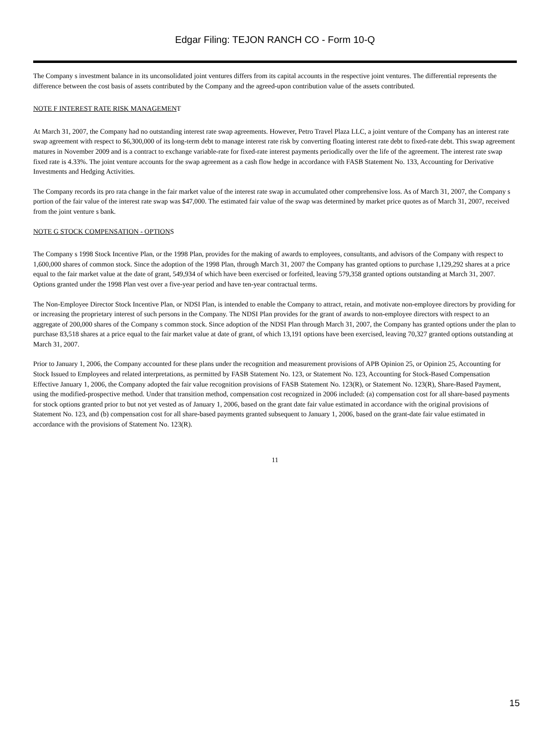Edgar Filing: TEJON RANCH CO - Form 10-Q
The Company s investment balance in its unconsolidated joint ventures differs from its capital accounts in the respective joint ventures. The differential represents the difference between the cost basis of assets contributed by the Company and the agreed-upon contribution value of the assets contributed.
NOTE F INTEREST RATE RISK MANAGEMENT
At March 31, 2007, the Company had no outstanding interest rate swap agreements. However, Petro Travel Plaza LLC, a joint venture of the Company has an interest rate swap agreement with respect to $6,300,000 of its long-term debt to manage interest rate risk by converting floating interest rate debt to fixed-rate debt. This swap agreement matures in November 2009 and is a contract to exchange variable-rate for fixed-rate interest payments periodically over the life of the agreement. The interest rate swap fixed rate is 4.33%. The joint venture accounts for the swap agreement as a cash flow hedge in accordance with FASB Statement No. 133, Accounting for Derivative Investments and Hedging Activities.
The Company records its pro rata change in the fair market value of the interest rate swap in accumulated other comprehensive loss. As of March 31, 2007, the Company s portion of the fair value of the interest rate swap was $47,000. The estimated fair value of the swap was determined by market price quotes as of March 31, 2007, received from the joint venture s bank.
NOTE G STOCK COMPENSATION - OPTIONS
The Company s 1998 Stock Incentive Plan, or the 1998 Plan, provides for the making of awards to employees, consultants, and advisors of the Company with respect to 1,600,000 shares of common stock. Since the adoption of the 1998 Plan, through March 31, 2007 the Company has granted options to purchase 1,129,292 shares at a price equal to the fair market value at the date of grant, 549,934 of which have been exercised or forfeited, leaving 579,358 granted options outstanding at March 31, 2007. Options granted under the 1998 Plan vest over a five-year period and have ten-year contractual terms.
The Non-Employee Director Stock Incentive Plan, or NDSI Plan, is intended to enable the Company to attract, retain, and motivate non-employee directors by providing for or increasing the proprietary interest of such persons in the Company. The NDSI Plan provides for the grant of awards to non-employee directors with respect to an aggregate of 200,000 shares of the Company s common stock. Since adoption of the NDSI Plan through March 31, 2007, the Company has granted options under the plan to purchase 83,518 shares at a price equal to the fair market value at date of grant, of which 13,191 options have been exercised, leaving 70,327 granted options outstanding at March 31, 2007.
Prior to January 1, 2006, the Company accounted for these plans under the recognition and measurement provisions of APB Opinion 25, or Opinion 25, Accounting for Stock Issued to Employees and related interpretations, as permitted by FASB Statement No. 123, or Statement No. 123, Accounting for Stock-Based Compensation Effective January 1, 2006, the Company adopted the fair value recognition provisions of FASB Statement No. 123(R), or Statement No. 123(R), Share-Based Payment, using the modified-prospective method. Under that transition method, compensation cost recognized in 2006 included: (a) compensation cost for all share-based payments for stock options granted prior to but not yet vested as of January 1, 2006, based on the grant date fair value estimated in accordance with the original provisions of Statement No. 123, and (b) compensation cost for all share-based payments granted subsequent to January 1, 2006, based on the grant-date fair value estimated in accordance with the provisions of Statement No. 123(R).
11
15